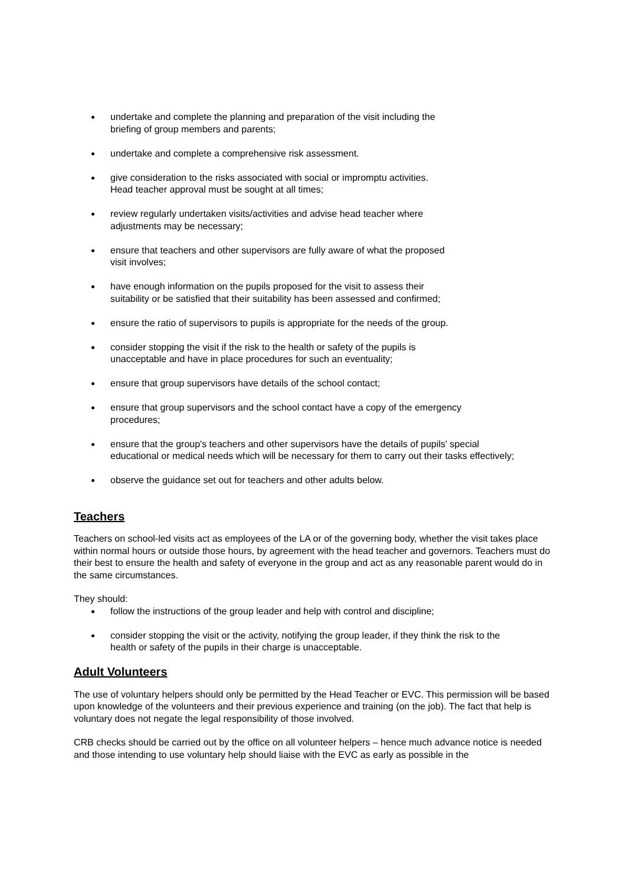undertake and complete the planning and preparation of the visit including the
briefing of group members and parents;
undertake and complete a comprehensive risk assessment.
give consideration to the risks associated with social or impromptu activities.
Head teacher approval must be sought at all times;
review regularly undertaken visits/activities and advise head teacher where
adjustments may be necessary;
ensure that teachers and other supervisors are fully aware of what the proposed
visit involves;
have enough information on the pupils proposed for the visit to assess their
suitability or be satisfied that their suitability has been assessed and confirmed;
ensure the ratio of supervisors to pupils is appropriate for the needs of the group.
consider stopping the visit if the risk to the health or safety of the pupils is
unacceptable and have in place procedures for such an eventuality;
ensure that group supervisors have details of the school contact;
ensure that group supervisors and the school contact have a copy of the emergency
procedures;
ensure that the group's teachers and other supervisors have the details of pupils' special
educational or medical needs which will be necessary for them to carry out their tasks effectively;
observe the guidance set out for teachers and other adults below.
Teachers
Teachers on school-led visits act as employees of the LA or of the governing body, whether the visit takes place within normal hours or outside those hours, by agreement with the head teacher and governors. Teachers must do their best to ensure the health and safety of everyone in the group and act as any reasonable parent would do in the same circumstances.
They should:
follow the instructions of the group leader and help with control and discipline;
consider stopping the visit or the activity, notifying the group leader, if they think the risk to the
health or safety of the pupils in their charge is unacceptable.
Adult Volunteers
The use of voluntary helpers should only be permitted by the Head Teacher or EVC. This permission will be based upon knowledge of the volunteers and their previous experience and training (on the job). The fact that help is voluntary does not negate the legal responsibility of those involved.
CRB checks should be carried out by the office on all volunteer helpers – hence much advance notice is needed and those intending to use voluntary help should liaise with the EVC as early as possible in the